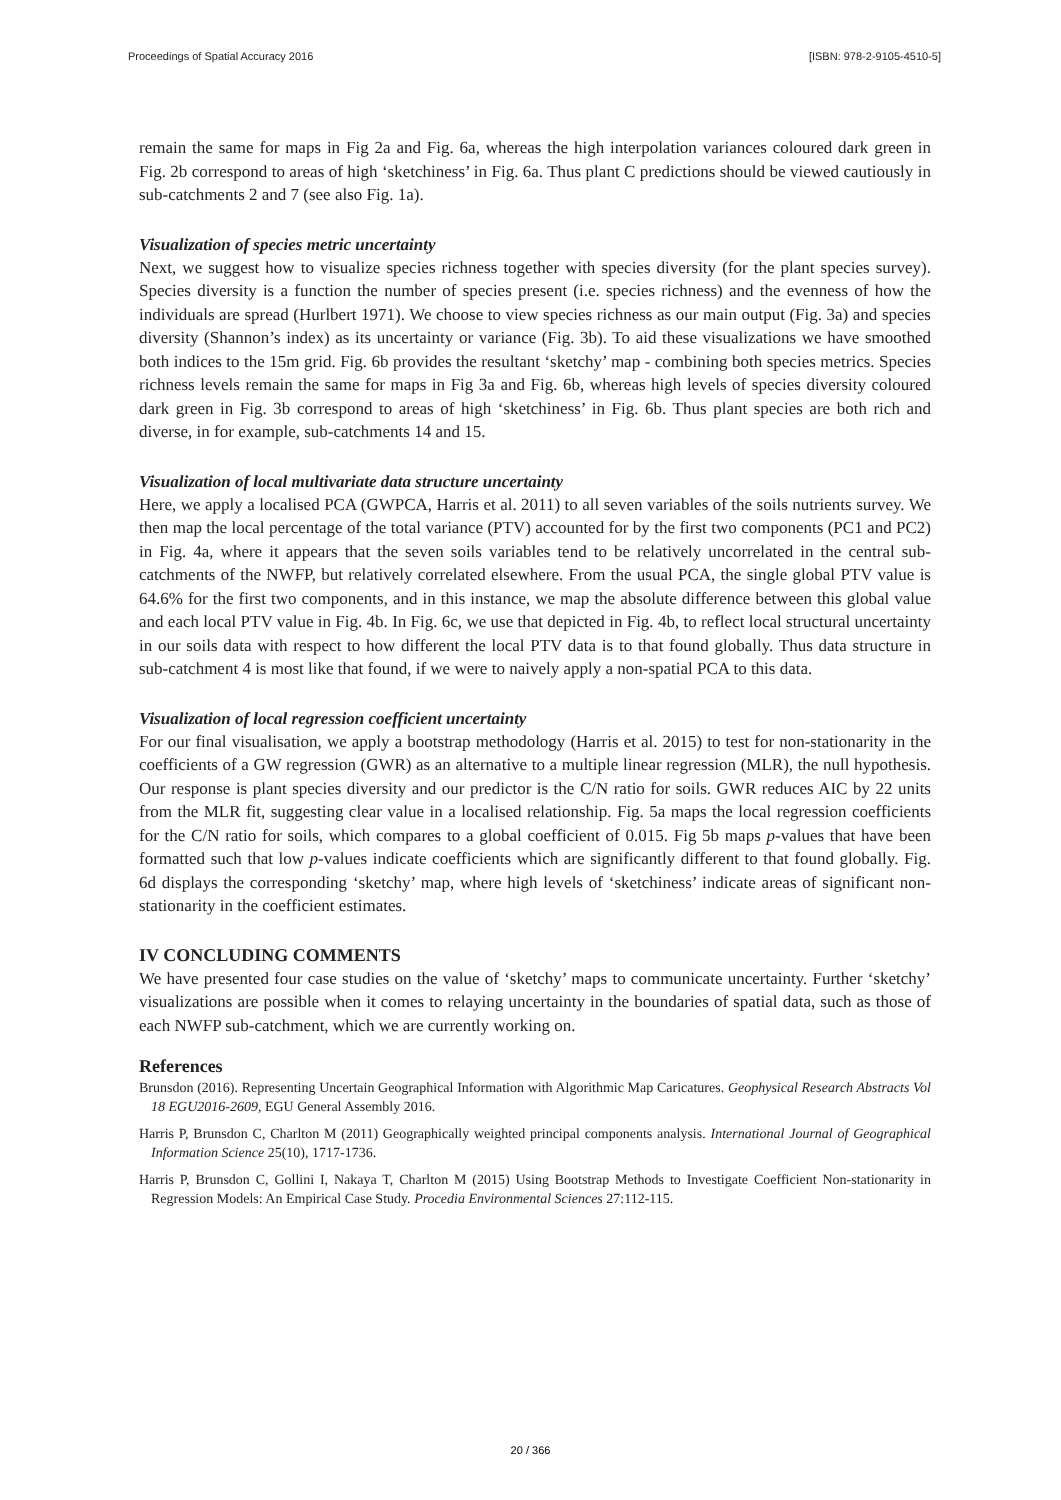Proceedings of Spatial Accuracy 2016 [ISBN: 978-2-9105-4510-5]
remain the same for maps in Fig 2a and Fig. 6a, whereas the high interpolation variances coloured dark green in Fig. 2b correspond to areas of high ‘sketchiness’ in Fig. 6a. Thus plant C predictions should be viewed cautiously in sub-catchments 2 and 7 (see also Fig. 1a).
Visualization of species metric uncertainty
Next, we suggest how to visualize species richness together with species diversity (for the plant species survey). Species diversity is a function the number of species present (i.e. species richness) and the evenness of how the individuals are spread (Hurlbert 1971). We choose to view species richness as our main output (Fig. 3a) and species diversity (Shannon’s index) as its uncertainty or variance (Fig. 3b). To aid these visualizations we have smoothed both indices to the 15m grid. Fig. 6b provides the resultant ‘sketchy’ map - combining both species metrics. Species richness levels remain the same for maps in Fig 3a and Fig. 6b, whereas high levels of species diversity coloured dark green in Fig. 3b correspond to areas of high ‘sketchiness’ in Fig. 6b. Thus plant species are both rich and diverse, in for example, sub-catchments 14 and 15.
Visualization of local multivariate data structure uncertainty
Here, we apply a localised PCA (GWPCA, Harris et al. 2011) to all seven variables of the soils nutrients survey. We then map the local percentage of the total variance (PTV) accounted for by the first two components (PC1 and PC2) in Fig. 4a, where it appears that the seven soils variables tend to be relatively uncorrelated in the central sub-catchments of the NWFP, but relatively correlated elsewhere. From the usual PCA, the single global PTV value is 64.6% for the first two components, and in this instance, we map the absolute difference between this global value and each local PTV value in Fig. 4b. In Fig. 6c, we use that depicted in Fig. 4b, to reflect local structural uncertainty in our soils data with respect to how different the local PTV data is to that found globally. Thus data structure in sub-catchment 4 is most like that found, if we were to naively apply a non-spatial PCA to this data.
Visualization of local regression coefficient uncertainty
For our final visualisation, we apply a bootstrap methodology (Harris et al. 2015) to test for non-stationarity in the coefficients of a GW regression (GWR) as an alternative to a multiple linear regression (MLR), the null hypothesis. Our response is plant species diversity and our predictor is the C/N ratio for soils. GWR reduces AIC by 22 units from the MLR fit, suggesting clear value in a localised relationship. Fig. 5a maps the local regression coefficients for the C/N ratio for soils, which compares to a global coefficient of 0.015. Fig 5b maps p-values that have been formatted such that low p-values indicate coefficients which are significantly different to that found globally. Fig. 6d displays the corresponding ‘sketchy’ map, where high levels of ‘sketchiness’ indicate areas of significant non-stationarity in the coefficient estimates.
IV CONCLUDING COMMENTS
We have presented four case studies on the value of ‘sketchy’ maps to communicate uncertainty. Further ‘sketchy’ visualizations are possible when it comes to relaying uncertainty in the boundaries of spatial data, such as those of each NWFP sub-catchment, which we are currently working on.
References
Brunsdon (2016). Representing Uncertain Geographical Information with Algorithmic Map Caricatures. Geophysical Research Abstracts Vol 18 EGU2016-2609, EGU General Assembly 2016.
Harris P, Brunsdon C, Charlton M (2011) Geographically weighted principal components analysis. International Journal of Geographical Information Science 25(10), 1717-1736.
Harris P, Brunsdon C, Gollini I, Nakaya T, Charlton M (2015) Using Bootstrap Methods to Investigate Coefficient Non-stationarity in Regression Models: An Empirical Case Study. Procedia Environmental Sciences 27:112-115.
20 / 366